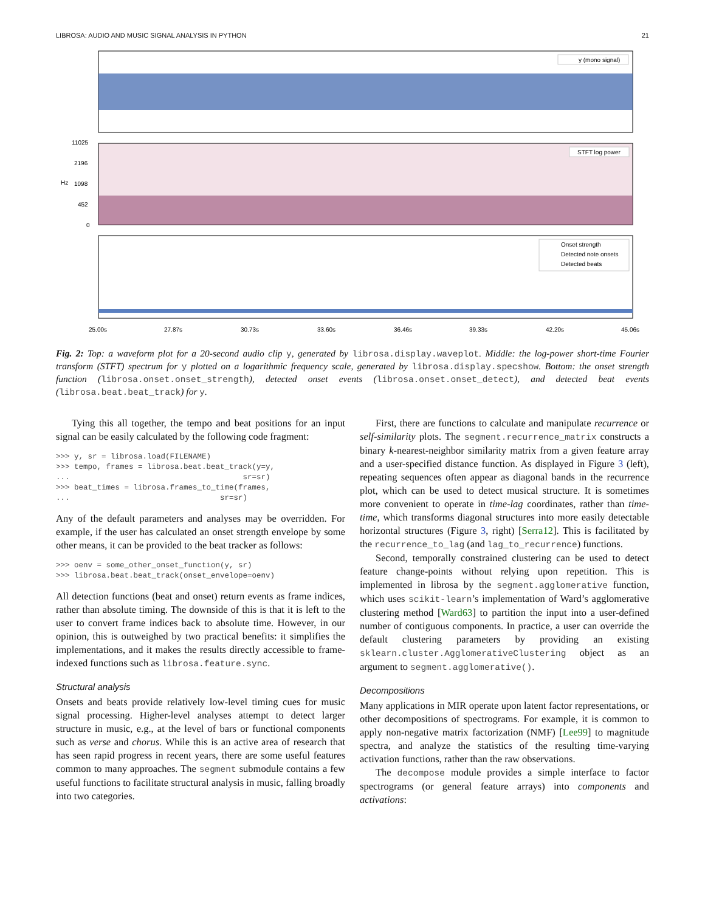LIBROSA: AUDIO AND MUSIC SIGNAL ANALYSIS IN PYTHON 21
y (mono signal)
STFT log power
11025
2196
1098
452
0
Hz
Onset strength
Detected note onsets
Detected beats
25.00s
27.87s
30.73s
33.60s
36.46s
39.33s
42.20s
45.06s
Fig. 2: Top: a waveform plot for a 20-second audio clip y, generated by librosa.display.waveplot. Middle: the log-power short-time Fourier transform (STFT) spectrum for y plotted on a logarithmic frequency scale, generated by librosa.display.specshow. Bottom: the onset strength function (librosa.onset.onset_strength), detected onset events (librosa.onset.onset_detect), and detected beat events (librosa.beat.beat_track) for y.
Tying this all together, the tempo and beat positions for an input signal can be easily calculated by the following code fragment:
>>> y, sr = librosa.load(FILENAME)
>>> tempo, frames = librosa.beat.beat_track(y=y,
...                                      sr=sr)
>>> beat_times = librosa.frames_to_time(frames,
...                                 sr=sr)
Any of the default parameters and analyses may be overridden. For example, if the user has calculated an onset strength envelope by some other means, it can be provided to the beat tracker as follows:
>>> oenv = some_other_onset_function(y, sr)
>>> librosa.beat.beat_track(onset_envelope=oenv)
All detection functions (beat and onset) return events as frame indices, rather than absolute timing. The downside of this is that it is left to the user to convert frame indices back to absolute time. However, in our opinion, this is outweighed by two practical benefits: it simplifies the implementations, and it makes the results directly accessible to frame-indexed functions such as librosa.feature.sync.
Structural analysis
Onsets and beats provide relatively low-level timing cues for music signal processing. Higher-level analyses attempt to detect larger structure in music, e.g., at the level of bars or functional components such as verse and chorus. While this is an active area of research that has seen rapid progress in recent years, there are some useful features common to many approaches. The segment submodule contains a few useful functions to facilitate structural analysis in music, falling broadly into two categories.
First, there are functions to calculate and manipulate recurrence or self-similarity plots. The segment.recurrence_matrix constructs a binary k-nearest-neighbor similarity matrix from a given feature array and a user-specified distance function. As displayed in Figure 3 (left), repeating sequences often appear as diagonal bands in the recurrence plot, which can be used to detect musical structure. It is sometimes more convenient to operate in time-lag coordinates, rather than time-time, which transforms diagonal structures into more easily detectable horizontal structures (Figure 3, right) [Serra12]. This is facilitated by the recurrence_to_lag (and lag_to_recurrence) functions.
Second, temporally constrained clustering can be used to detect feature change-points without relying upon repetition. This is implemented in librosa by the segment.agglomerative function, which uses scikit-learn’s implementation of Ward’s agglomerative clustering method [Ward63] to partition the input into a user-defined number of contiguous components. In practice, a user can override the default clustering parameters by providing an existing sklearn.cluster.AgglomerativeClustering object as an argument to segment.agglomerative().
Decompositions
Many applications in MIR operate upon latent factor representations, or other decompositions of spectrograms. For example, it is common to apply non-negative matrix factorization (NMF) [Lee99] to magnitude spectra, and analyze the statistics of the resulting time-varying activation functions, rather than the raw observations.
The decompose module provides a simple interface to factor spectrograms (or general feature arrays) into components and activations: